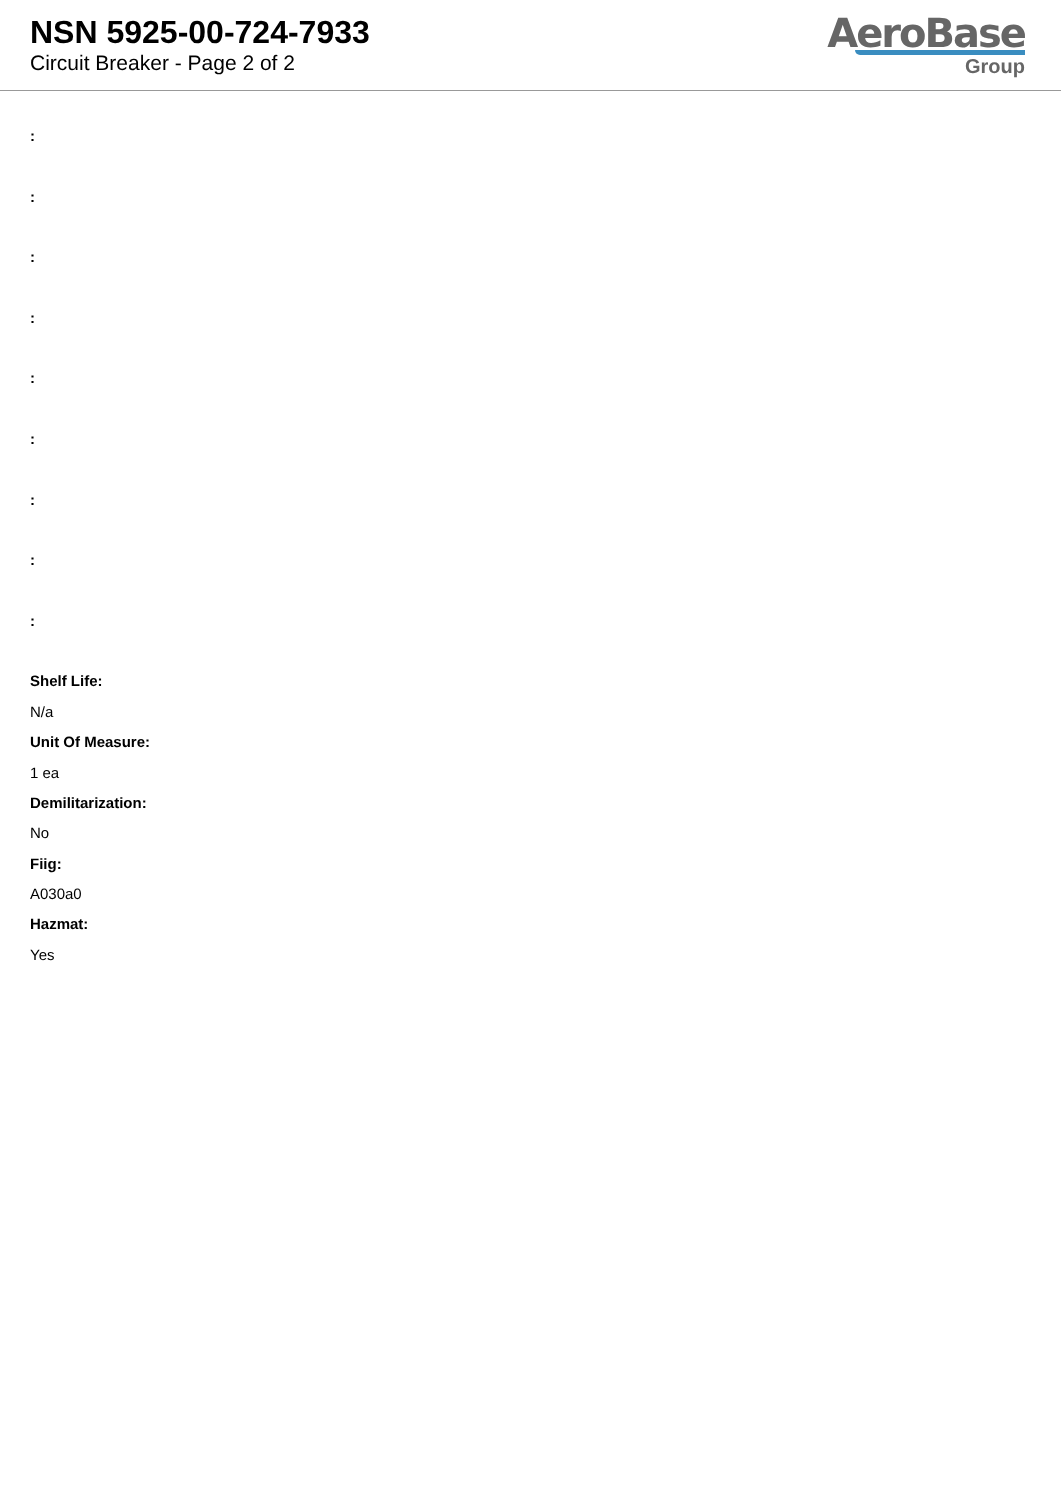NSN 5925-00-724-7933
Circuit Breaker - Page 2 of 2
AeroBase
Group
:
:
:
:
:
:
:
:
:
Shelf Life:
N/a
Unit Of Measure:
1 ea
Demilitarization:
No
Fiig:
A030a0
Hazmat:
Yes